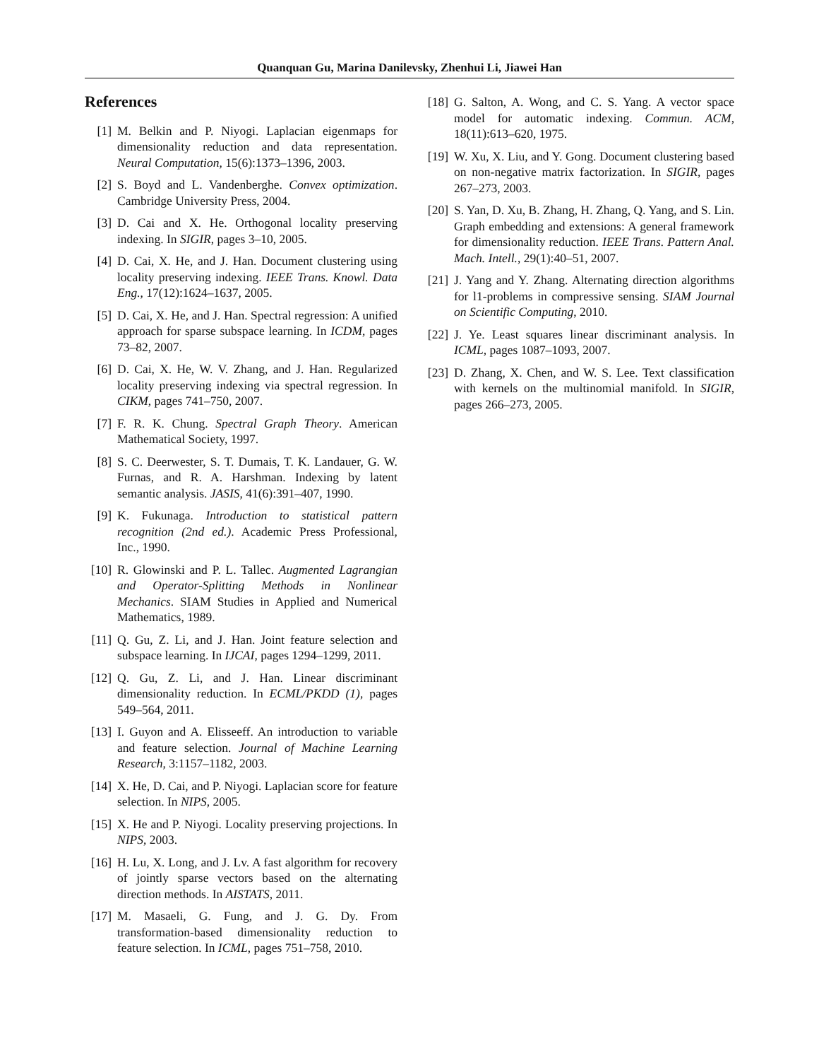Quanquan Gu, Marina Danilevsky, Zhenhui Li, Jiawei Han
References
[1] M. Belkin and P. Niyogi. Laplacian eigenmaps for dimensionality reduction and data representation. Neural Computation, 15(6):1373–1396, 2003.
[2] S. Boyd and L. Vandenberghe. Convex optimization. Cambridge University Press, 2004.
[3] D. Cai and X. He. Orthogonal locality preserving indexing. In SIGIR, pages 3–10, 2005.
[4] D. Cai, X. He, and J. Han. Document clustering using locality preserving indexing. IEEE Trans. Knowl. Data Eng., 17(12):1624–1637, 2005.
[5] D. Cai, X. He, and J. Han. Spectral regression: A unified approach for sparse subspace learning. In ICDM, pages 73–82, 2007.
[6] D. Cai, X. He, W. V. Zhang, and J. Han. Regularized locality preserving indexing via spectral regression. In CIKM, pages 741–750, 2007.
[7] F. R. K. Chung. Spectral Graph Theory. American Mathematical Society, 1997.
[8] S. C. Deerwester, S. T. Dumais, T. K. Landauer, G. W. Furnas, and R. A. Harshman. Indexing by latent semantic analysis. JASIS, 41(6):391–407, 1990.
[9] K. Fukunaga. Introduction to statistical pattern recognition (2nd ed.). Academic Press Professional, Inc., 1990.
[10] R. Glowinski and P. L. Tallec. Augmented Lagrangian and Operator-Splitting Methods in Nonlinear Mechanics. SIAM Studies in Applied and Numerical Mathematics, 1989.
[11] Q. Gu, Z. Li, and J. Han. Joint feature selection and subspace learning. In IJCAI, pages 1294–1299, 2011.
[12] Q. Gu, Z. Li, and J. Han. Linear discriminant dimensionality reduction. In ECML/PKDD (1), pages 549–564, 2011.
[13] I. Guyon and A. Elisseeff. An introduction to variable and feature selection. Journal of Machine Learning Research, 3:1157–1182, 2003.
[14] X. He, D. Cai, and P. Niyogi. Laplacian score for feature selection. In NIPS, 2005.
[15] X. He and P. Niyogi. Locality preserving projections. In NIPS, 2003.
[16] H. Lu, X. Long, and J. Lv. A fast algorithm for recovery of jointly sparse vectors based on the alternating direction methods. In AISTATS, 2011.
[17] M. Masaeli, G. Fung, and J. G. Dy. From transformation-based dimensionality reduction to feature selection. In ICML, pages 751–758, 2010.
[18] G. Salton, A. Wong, and C. S. Yang. A vector space model for automatic indexing. Commun. ACM, 18(11):613–620, 1975.
[19] W. Xu, X. Liu, and Y. Gong. Document clustering based on non-negative matrix factorization. In SIGIR, pages 267–273, 2003.
[20] S. Yan, D. Xu, B. Zhang, H. Zhang, Q. Yang, and S. Lin. Graph embedding and extensions: A general framework for dimensionality reduction. IEEE Trans. Pattern Anal. Mach. Intell., 29(1):40–51, 2007.
[21] J. Yang and Y. Zhang. Alternating direction algorithms for l1-problems in compressive sensing. SIAM Journal on Scientific Computing, 2010.
[22] J. Ye. Least squares linear discriminant analysis. In ICML, pages 1087–1093, 2007.
[23] D. Zhang, X. Chen, and W. S. Lee. Text classification with kernels on the multinomial manifold. In SIGIR, pages 266–273, 2005.